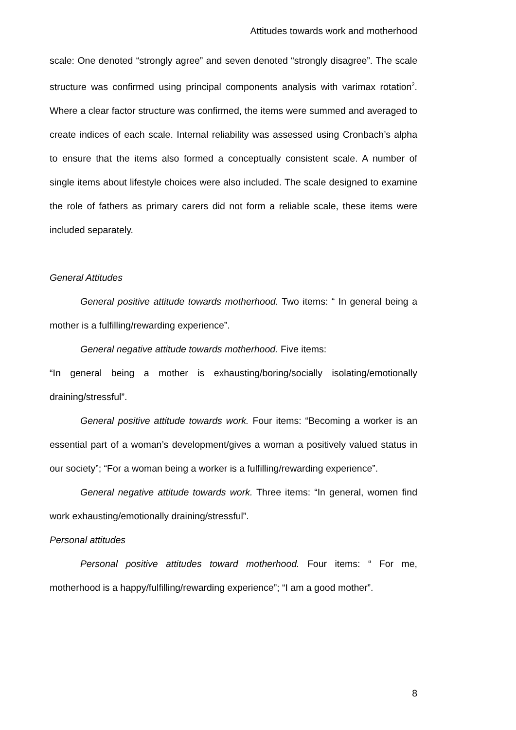Attitudes towards work and motherhood
scale: One denoted “strongly agree” and seven denoted “strongly disagree”. The scale structure was confirmed using principal components analysis with varimax rotation<sup>2</sup>. Where a clear factor structure was confirmed, the items were summed and averaged to create indices of each scale. Internal reliability was assessed using Cronbach’s alpha to ensure that the items also formed a conceptually consistent scale. A number of single items about lifestyle choices were also included. The scale designed to examine the role of fathers as primary carers did not form a reliable scale, these items were included separately.
General Attitudes
General positive attitude towards motherhood. Two items: “ In general being a mother is a fulfilling/rewarding experience”.
General negative attitude towards motherhood. Five items:
“In general being a mother is exhausting/boring/socially isolating/emotionally draining/stressful”.
General positive attitude towards work. Four items: “Becoming a worker is an essential part of a woman’s development/gives a woman a positively valued status in our society”; “For a woman being a worker is a fulfilling/rewarding experience”.
General negative attitude towards work. Three items: “In general, women find work exhausting/emotionally draining/stressful”.
Personal attitudes
Personal positive attitudes toward motherhood. Four items: “ For me, motherhood is a happy/fulfilling/rewarding experience”; “I am a good mother”.
8